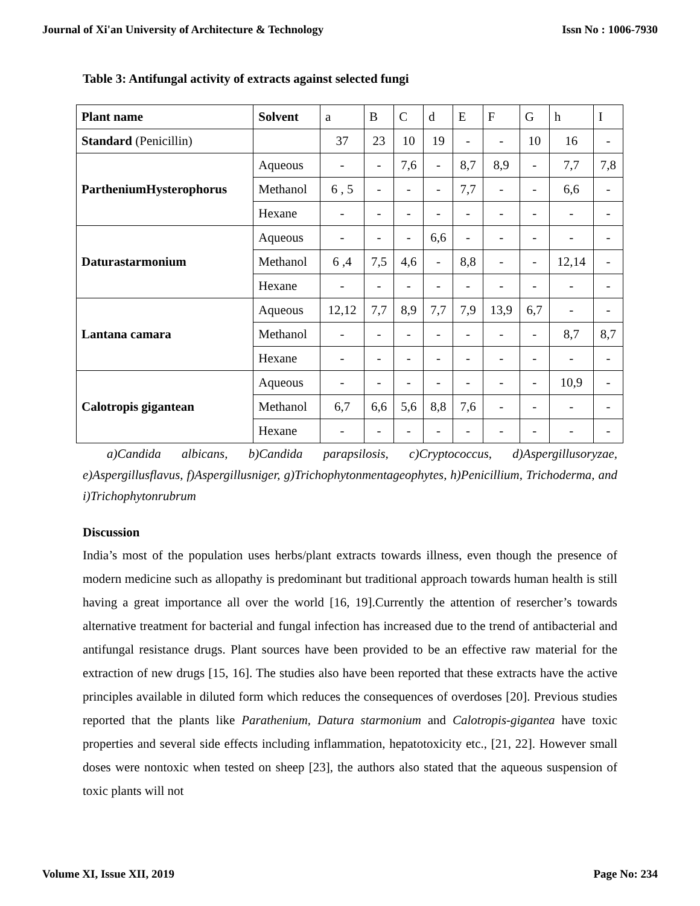Journal of Xi'an University of Architecture & Technology Issn No : 1006-7930
Table 3: Antifungal activity of extracts against selected fungi
| Plant name | Solvent | a | B | C | d | E | F | G | h | I |
| Standard (Penicillin) | | 37 | 23 | 10 | 19 | - | - | 10 | 16 | - |
| PartheniumHysterophorus | Aqueous | - | - | 7,6 | - | 8,7 | 8,9 | - | 7,7 | 7,8 |
| | Methanol | 6 , 5 | - | - | - | 7,7 | - | - | 6,6 | - |
| | Hexane | - | - | - | - | - | - | - | - | - |
| Daturastarmonium | Aqueous | - | - | - | 6,6 | - | - | - | - | - |
| | Methanol | 6 ,4 | 7,5 | 4,6 | - | 8,8 | - | - | 12,14 | - |
| | Hexane | - | - | - | - | - | - | - | - | - |
| Lantana camara | Aqueous | 12,12 | 7,7 | 8,9 | 7,7 | 7,9 | 13,9 | 6,7 | - | - |
| | Methanol | - | - | - | - | - | - | - | 8,7 | 8,7 |
| | Hexane | - | - | - | - | - | - | - | - | - |
| Calotropis gigantean | Aqueous | - | - | - | - | - | - | - | 10,9 | - |
| | Methanol | 6,7 | 6,6 | 5,6 | 8,8 | 7,6 | - | - | - | - |
| | Hexane | - | - | - | - | - | - | - | - | - |
a)Candida albicans, b)Candida parapsilosis, c)Cryptococcus, d)Aspergillusoryzae, e)Aspergillusflavus, f)Aspergillusniger, g)Trichophytonmentageophytes, h)Penicillium, Trichoderma, and i)Trichophytonrubrum
Discussion
India’s most of the population uses herbs/plant extracts towards illness, even though the presence of modern medicine such as allopathy is predominant but traditional approach towards human health is still having a great importance all over the world [16, 19].Currently the attention of resercher’s towards alternative treatment for bacterial and fungal infection has increased due to the trend of antibacterial and antifungal resistance drugs. Plant sources have been provided to be an effective raw material for the extraction of new drugs [15, 16]. The studies also have been reported that these extracts have the active principles available in diluted form which reduces the consequences of overdoses [20]. Previous studies reported that the plants like Parathenium, Datura starmonium and Calotropis-gigantea have toxic properties and several side effects including inflammation, hepatotoxicity etc., [21, 22]. However small doses were nontoxic when tested on sheep [23], the authors also stated that the aqueous suspension of toxic plants will not
Volume XI, Issue XII, 2019 Page No: 234